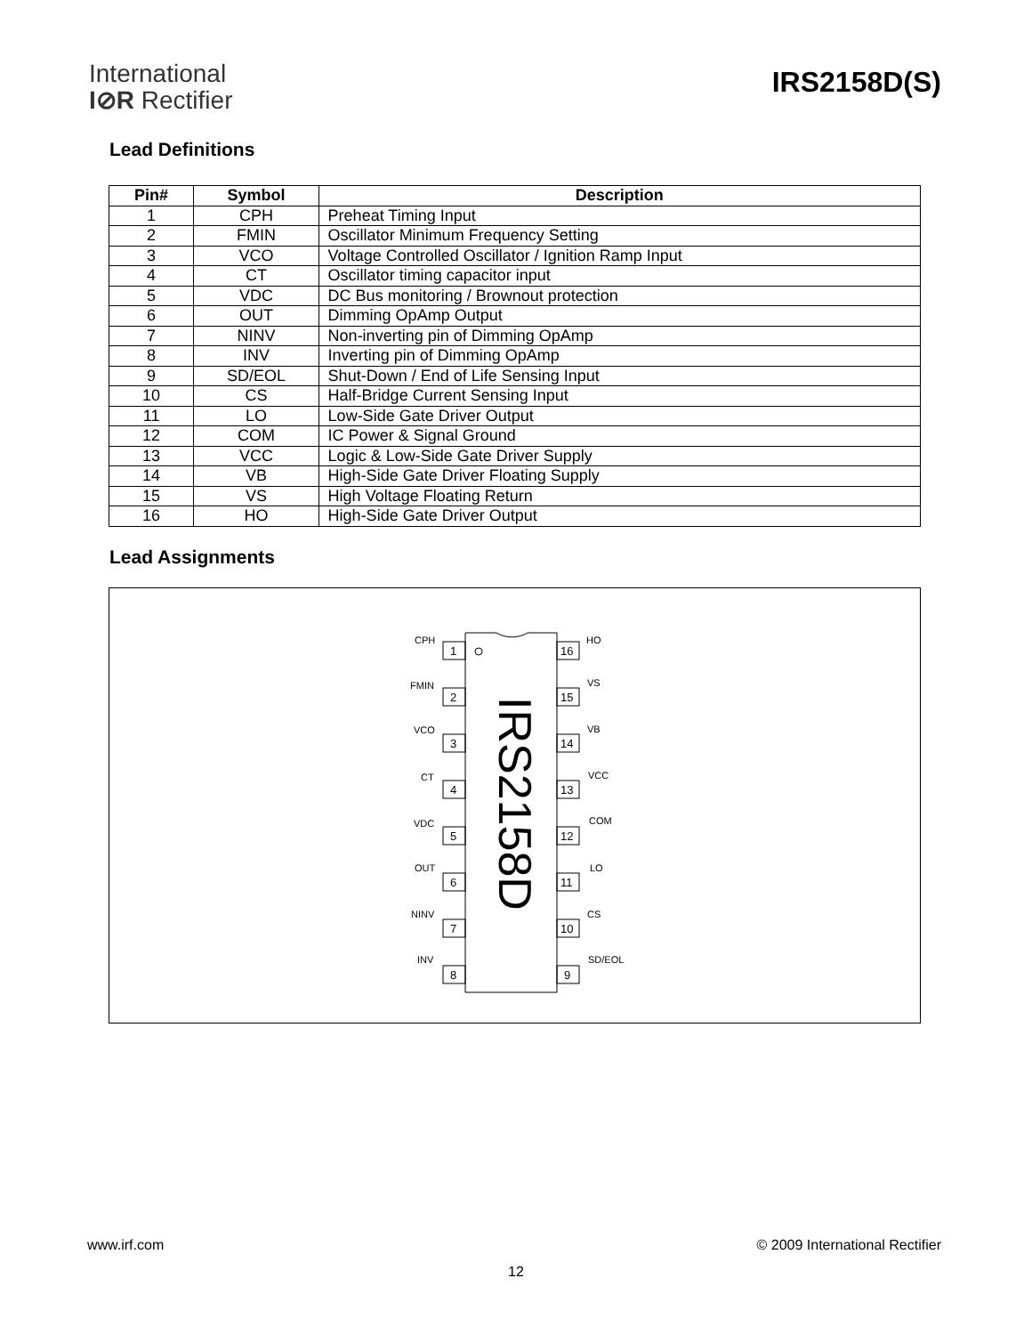International
I⊘R Rectifier
IRS2158D(S)
Lead Definitions
| Pin# | Symbol | Description |
| --- | --- | --- |
| 1 | CPH | Preheat Timing Input |
| 2 | FMIN | Oscillator Minimum Frequency Setting |
| 3 | VCO | Voltage Controlled Oscillator / Ignition Ramp Input |
| 4 | CT | Oscillator timing capacitor input |
| 5 | VDC | DC Bus monitoring / Brownout protection |
| 6 | OUT | Dimming OpAmp Output |
| 7 | NINV | Non-inverting pin of Dimming OpAmp |
| 8 | INV | Inverting pin of Dimming OpAmp |
| 9 | SD/EOL | Shut-Down / End of Life Sensing Input |
| 10 | CS | Half-Bridge Current Sensing Input |
| 11 | LO | Low-Side Gate Driver Output |
| 12 | COM | IC Power & Signal Ground |
| 13 | VCC | Logic & Low-Side Gate Driver Supply |
| 14 | VB | High-Side Gate Driver Floating Supply |
| 15 | VS | High Voltage Floating Return |
| 16 | HO | High-Side Gate Driver Output |
Lead Assignments
IRS2158D
1
2
3
4
5
6
7
8
16
15
14
13
12
11
10
9
CPH
FMIN
VCO
CT
VDC
OUT
NINV
INV
HO
VS
VB
VCC
COM
LO
CS
SD/EOL
www.irf.com © 2009 International Rectifier
12